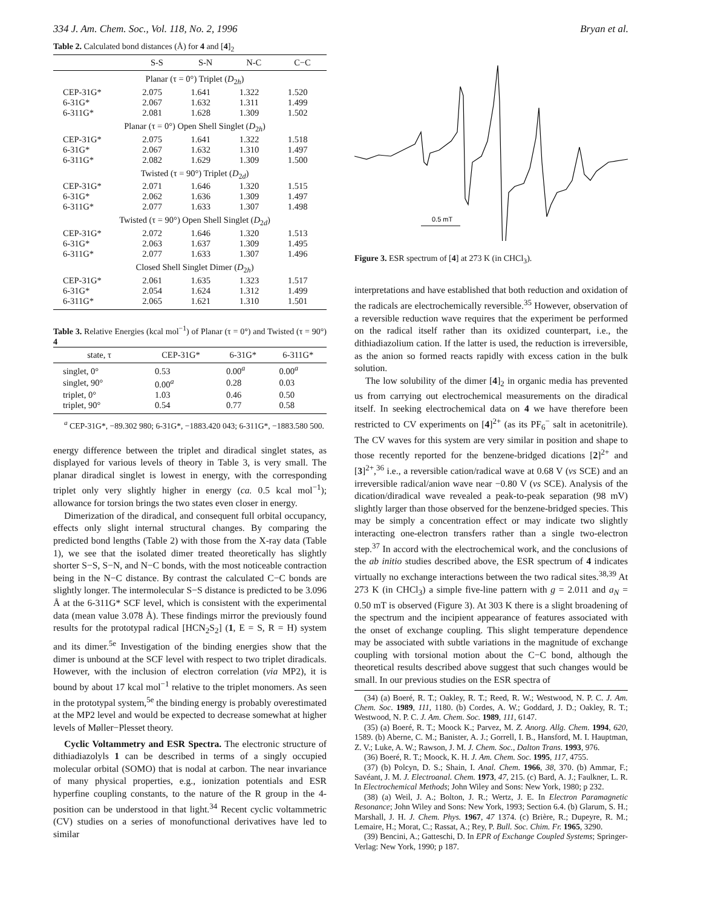334 J. Am. Chem. Soc., Vol. 118, No. 2, 1996 Bryan et al.
Table 2. Calculated bond distances (Å) for 4 and [4]<sub>2</sub>
| | S-S | S-N | N-C | C−C |
| --- | --- | --- | --- | --- |
| Planar (τ = 0°) Triplet ( D<sub>2h</sub>) | | | | |
| CEP-31G* | 2.075 | 1.641 | 1.322 | 1.520 |
| 6-31G* | 2.067 | 1.632 | 1.311 | 1.499 |
| 6-311G* | 2.081 | 1.628 | 1.309 | 1.502 |
| Planar (τ = 0°) Open Shell Singlet ( D<sub>2h</sub>) | | | | |
| CEP-31G* | 2.075 | 1.641 | 1.322 | 1.518 |
| 6-31G* | 2.067 | 1.632 | 1.310 | 1.497 |
| 6-311G* | 2.082 | 1.629 | 1.309 | 1.500 |
| Twisted (τ = 90°) Triplet ( D<sub>2d</sub>) | | | | |
| CEP-31G* | 2.071 | 1.646 | 1.320 | 1.515 |
| 6-31G* | 2.062 | 1.636 | 1.309 | 1.497 |
| 6-311G* | 2.077 | 1.633 | 1.307 | 1.498 |
| Twisted (τ = 90°) Open Shell Singlet ( D<sub>2d</sub>) | | | | |
| CEP-31G* | 2.072 | 1.646 | 1.320 | 1.513 |
| 6-31G* | 2.063 | 1.637 | 1.309 | 1.495 |
| 6-311G* | 2.077 | 1.633 | 1.307 | 1.496 |
| Closed Shell Singlet Dimer ( D<sub>2h</sub>) | | | | |
| CEP-31G* | 2.061 | 1.635 | 1.323 | 1.517 |
| 6-31G* | 2.054 | 1.624 | 1.312 | 1.499 |
| 6-311G* | 2.065 | 1.621 | 1.310 | 1.501 |
Table 3. Relative Energies (kcal mol<sup>−1</sup>) of Planar (τ = 0°) and Twisted (τ = 90°) 4
| state, τ | CEP-31G* | 6-31G* | 6-311G* |
| --- | --- | --- | --- |
| singlet, 0° | 0.53 | 0.00<sup>a</sup> | 0.00<sup>a</sup> |
| singlet, 90° | 0.00<sup>a</sup> | 0.28 | 0.03 |
| triplet, 0° | 1.03 | 0.46 | 0.50 |
| triplet, 90° | 0.54 | 0.77 | 0.58 |
<sup>a</sup> CEP-31G*, −89.302 980; 6-31G*, −1883.420 043; 6-311G*, −1883.580 500.
energy difference between the triplet and diradical singlet states, as displayed for various levels of theory in Table 3, is very small. The planar diradical singlet is lowest in energy, with the corresponding triplet only very slightly higher in energy (ca. 0.5 kcal mol<sup>−1</sup>); allowance for torsion brings the two states even closer in energy.
Dimerization of the diradical, and consequent full orbital occupancy, effects only slight internal structural changes. By comparing the predicted bond lengths (Table 2) with those from the X-ray data (Table 1), we see that the isolated dimer treated theoretically has slightly shorter S−S, S−N, and N−C bonds, with the most noticeable contraction being in the N−C distance. By contrast the calculated C−C bonds are slightly longer. The intermolecular S−S distance is predicted to be 3.096 Å at the 6-311G* SCF level, which is consistent with the experimental data (mean value 3.078 Å). These findings mirror the previously found results for the prototypal radical [HCN<sub>2</sub>S<sub>2</sub>] (1, E = S, R = H) system and its dimer.<sup>5e</sup> Investigation of the binding energies show that the dimer is unbound at the SCF level with respect to two triplet diradicals. However, with the inclusion of electron correlation (via MP2), it is bound by about 17 kcal mol<sup>−1</sup> relative to the triplet monomers. As seen in the prototypal system,<sup>5e</sup> the binding energy is probably overestimated at the MP2 level and would be expected to decrease somewhat at higher levels of Møller−Plesset theory.
Cyclic Voltammetry and ESR Spectra. The electronic structure of dithiadiazolyls 1 can be described in terms of a singly occupied molecular orbital (SOMO) that is nodal at carbon. The near invariance of many physical properties, e.g., ionization potentials and ESR hyperfine coupling constants, to the nature of the R group in the 4-position can be understood in that light.<sup>34</sup> Recent cyclic voltammetric (CV) studies on a series of monofunctional derivatives have led to similar
0.5 mT
Figure 3. ESR spectrum of [4] at 273 K (in CHCl<sub>3</sub>).
interpretations and have established that both reduction and oxidation of the radicals are electrochemically reversible.<sup>35</sup> However, observation of a reversible reduction wave requires that the experiment be performed on the radical itself rather than its oxidized counterpart, i.e., the dithiadiazolium cation. If the latter is used, the reduction is irreversible, as the anion so formed reacts rapidly with excess cation in the bulk solution.
The low solubility of the dimer [4]<sub>2</sub> in organic media has prevented us from carrying out electrochemical measurements on the diradical itself. In seeking electrochemical data on 4 we have therefore been restricted to CV experiments on [4]<sup>2+</sup> (as its PF<sub>6</sub><sup>−</sup> salt in acetonitrile). The CV waves for this system are very similar in position and shape to those recently reported for the benzene-bridged dications [2]<sup>2+</sup> and [3]<sup>2+</sup>,<sup>36</sup> i.e., a reversible cation/radical wave at 0.68 V (vs SCE) and an irreversible radical/anion wave near −0.80 V (vs SCE). Analysis of the dication/diradical wave revealed a peak-to-peak separation (98 mV) slightly larger than those observed for the benzene-bridged species. This may be simply a concentration effect or may indicate two slightly interacting one-electron transfers rather than a single two-electron step.<sup>37</sup> In accord with the electrochemical work, and the conclusions of the ab initio studies described above, the ESR spectrum of 4 indicates virtually no exchange interactions between the two radical sites.<sup>38,39</sup> At 273 K (in CHCl<sub>3</sub>) a simple five-line pattern with g = 2.011 and a<sub>N</sub> = 0.50 mT is observed (Figure 3). At 303 K there is a slight broadening of the spectrum and the incipient appearance of features associated with the onset of exchange coupling. This slight temperature dependence may be associated with subtle variations in the magnitude of exchange coupling with torsional motion about the C−C bond, although the theoretical results described above suggest that such changes would be small. In our previous studies on the ESR spectra of
(34) (a) Boeré, R. T.; Oakley, R. T.; Reed, R. W.; Westwood, N. P. C. J. Am. Chem. Soc. 1989, 111, 1180. (b) Cordes, A. W.; Goddard, J. D.; Oakley, R. T.; Westwood, N. P. C. J. Am. Chem. Soc. 1989, 111, 6147.
(35) (a) Boeré, R. T.; Moock K.; Parvez, M. Z. Anorg. Allg. Chem. 1994, 620, 1589. (b) Aberne, C. M.; Banister, A. J.; Gorrell, I. B., Hansford, M. I. Hauptman, Z. V.; Luke, A. W.; Rawson, J. M. J. Chem. Soc., Dalton Trans. 1993, 976.
(36) Boeré, R. T.; Moock, K. H. J. Am. Chem. Soc. 1995, 117, 4755.
(37) (b) Polcyn, D. S.; Shain, I. Anal. Chem. 1966, 38, 370. (b) Ammar, F.; Savéant, J. M. J. Electroanal. Chem. 1973, 47, 215. (c) Bard, A. J.; Faulkner, L. R. In Electrochemical Methods; John Wiley and Sons: New York, 1980; p 232.
(38) (a) Weil, J. A.; Bolton, J. R.; Wertz, J. E. In Electron Paramagnetic Resonance; John Wiley and Sons: New York, 1993; Section 6.4. (b) Glarum, S. H.; Marshall, J. H. J. Chem. Phys. 1967, 47 1374. (c) Brière, R.; Dupeyre, R. M.; Lemaire, H.; Morat, C.; Rassat, A.; Rey, P. Bull. Soc. Chim. Fr. 1965, 3290.
(39) Bencini, A.; Gatteschi, D. In EPR of Exchange Coupled Systems; Springer-Verlag: New York, 1990; p 187.